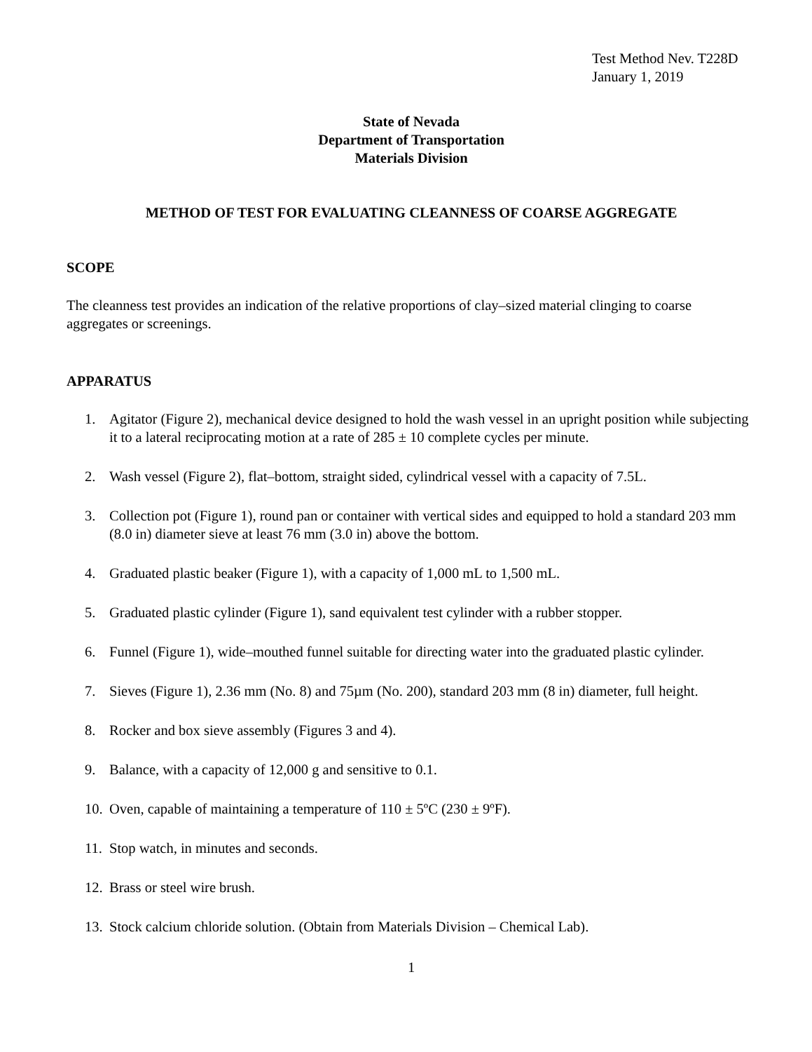Test Method Nev. T228D
January 1, 2019
State of Nevada
Department of Transportation
Materials Division
METHOD OF TEST FOR EVALUATING CLEANNESS OF COARSE AGGREGATE
SCOPE
The cleanness test provides an indication of the relative proportions of clay–sized material clinging to coarse aggregates or screenings.
APPARATUS
1. Agitator (Figure 2), mechanical device designed to hold the wash vessel in an upright position while subjecting it to a lateral reciprocating motion at a rate of 285 ± 10 complete cycles per minute.
2. Wash vessel (Figure 2), flat–bottom, straight sided, cylindrical vessel with a capacity of 7.5L.
3. Collection pot (Figure 1), round pan or container with vertical sides and equipped to hold a standard 203 mm (8.0 in) diameter sieve at least 76 mm (3.0 in) above the bottom.
4. Graduated plastic beaker (Figure 1), with a capacity of 1,000 mL to 1,500 mL.
5. Graduated plastic cylinder (Figure 1), sand equivalent test cylinder with a rubber stopper.
6. Funnel (Figure 1), wide–mouthed funnel suitable for directing water into the graduated plastic cylinder.
7. Sieves (Figure 1), 2.36 mm (No. 8) and 75µm (No. 200), standard 203 mm (8 in) diameter, full height.
8. Rocker and box sieve assembly (Figures 3 and 4).
9. Balance, with a capacity of 12,000 g and sensitive to 0.1.
10. Oven, capable of maintaining a temperature of 110 ± 5ºC (230 ± 9ºF).
11. Stop watch, in minutes and seconds.
12. Brass or steel wire brush.
13. Stock calcium chloride solution. (Obtain from Materials Division – Chemical Lab).
1